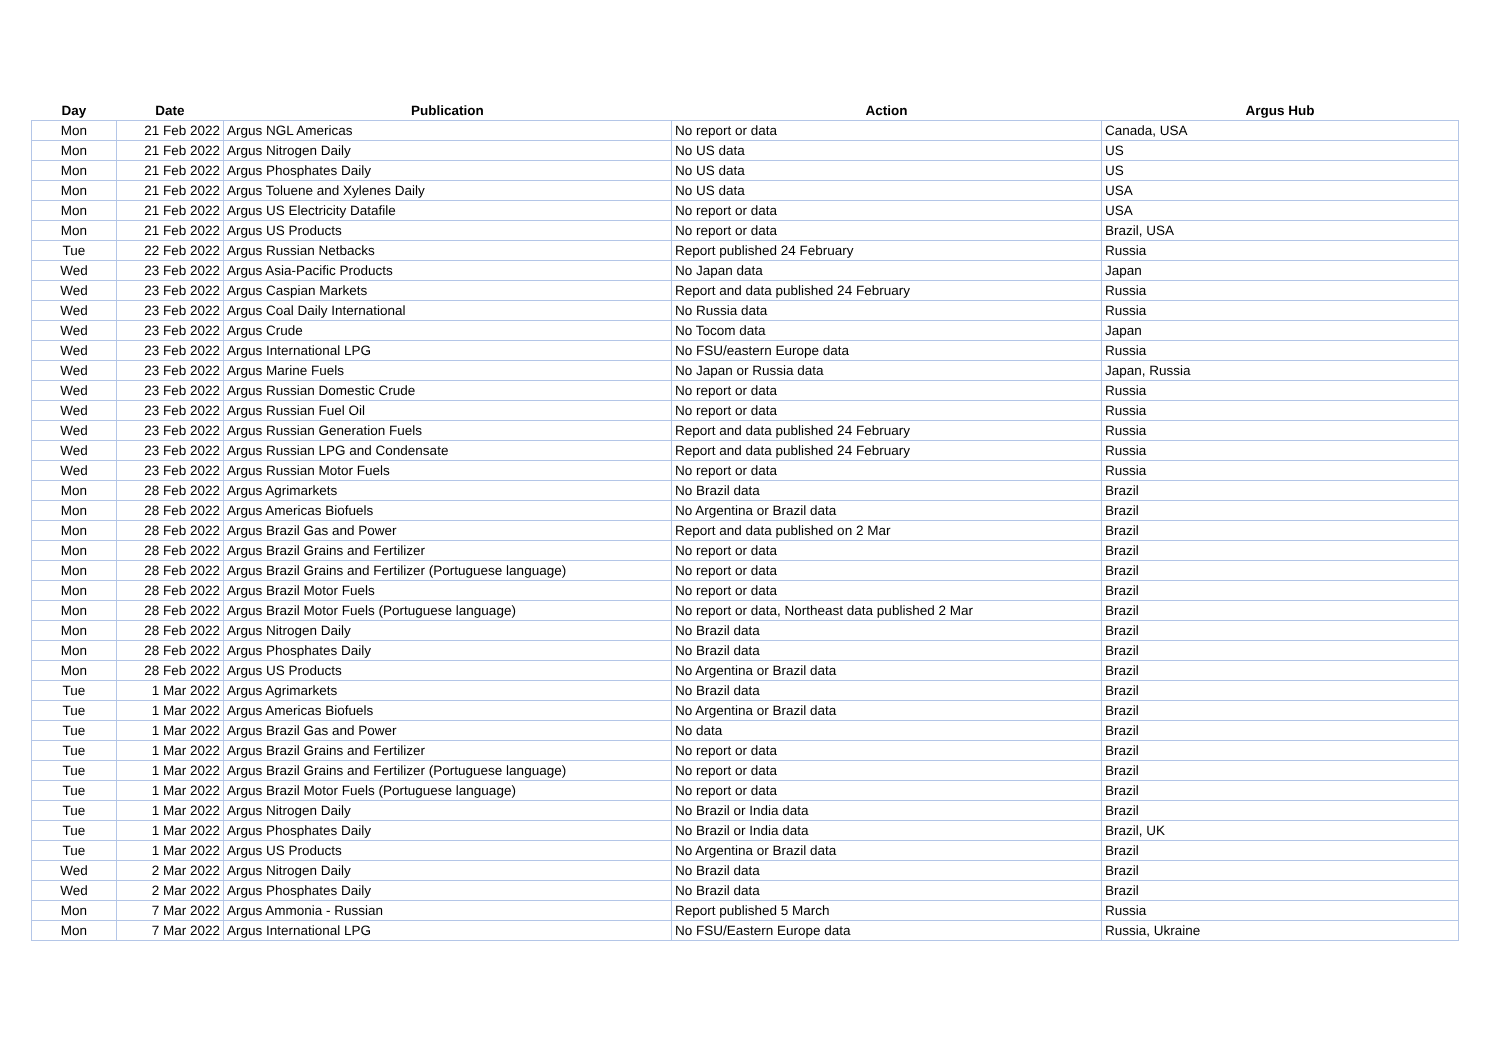| Day | Date | Publication | Action | Argus Hub |
| --- | --- | --- | --- | --- |
| Mon | 21 Feb 2022 | Argus NGL Americas | No report or data | Canada, USA |
| Mon | 21 Feb 2022 | Argus Nitrogen Daily | No US data | US |
| Mon | 21 Feb 2022 | Argus Phosphates Daily | No US data | US |
| Mon | 21 Feb 2022 | Argus Toluene and Xylenes Daily | No US data | USA |
| Mon | 21 Feb 2022 | Argus US Electricity Datafile | No report or data | USA |
| Mon | 21 Feb 2022 | Argus US Products | No report or data | Brazil, USA |
| Tue | 22 Feb 2022 | Argus Russian Netbacks | Report published 24 February | Russia |
| Wed | 23 Feb 2022 | Argus Asia-Pacific Products | No Japan data | Japan |
| Wed | 23 Feb 2022 | Argus Caspian Markets | Report and data published 24 February | Russia |
| Wed | 23 Feb 2022 | Argus Coal Daily International | No Russia data | Russia |
| Wed | 23 Feb 2022 | Argus Crude | No Tocom data | Japan |
| Wed | 23 Feb 2022 | Argus International LPG | No FSU/eastern Europe data | Russia |
| Wed | 23 Feb 2022 | Argus Marine Fuels | No Japan or Russia data | Japan, Russia |
| Wed | 23 Feb 2022 | Argus Russian Domestic Crude | No report or data | Russia |
| Wed | 23 Feb 2022 | Argus Russian Fuel Oil | No report or data | Russia |
| Wed | 23 Feb 2022 | Argus Russian Generation Fuels | Report and data published 24 February | Russia |
| Wed | 23 Feb 2022 | Argus Russian LPG and Condensate | Report and data published 24 February | Russia |
| Wed | 23 Feb 2022 | Argus Russian Motor Fuels | No report or data | Russia |
| Mon | 28 Feb 2022 | Argus Agrimarkets | No Brazil data | Brazil |
| Mon | 28 Feb 2022 | Argus Americas Biofuels | No Argentina or Brazil data | Brazil |
| Mon | 28 Feb 2022 | Argus Brazil Gas and Power | Report and data published on 2 Mar | Brazil |
| Mon | 28 Feb 2022 | Argus Brazil Grains and Fertilizer | No report or data | Brazil |
| Mon | 28 Feb 2022 | Argus Brazil Grains and Fertilizer (Portuguese language) | No report or data | Brazil |
| Mon | 28 Feb 2022 | Argus Brazil Motor Fuels | No report or data | Brazil |
| Mon | 28 Feb 2022 | Argus Brazil Motor Fuels (Portuguese language) | No report or data, Northeast data published 2 Mar | Brazil |
| Mon | 28 Feb 2022 | Argus Nitrogen Daily | No Brazil data | Brazil |
| Mon | 28 Feb 2022 | Argus Phosphates Daily | No Brazil data | Brazil |
| Mon | 28 Feb 2022 | Argus US Products | No Argentina or Brazil data | Brazil |
| Tue | 1 Mar 2022 | Argus Agrimarkets | No Brazil data | Brazil |
| Tue | 1 Mar 2022 | Argus Americas Biofuels | No Argentina or Brazil data | Brazil |
| Tue | 1 Mar 2022 | Argus Brazil Gas and Power | No data | Brazil |
| Tue | 1 Mar 2022 | Argus Brazil Grains and Fertilizer | No report or data | Brazil |
| Tue | 1 Mar 2022 | Argus Brazil Grains and Fertilizer (Portuguese language) | No report or data | Brazil |
| Tue | 1 Mar 2022 | Argus Brazil Motor Fuels (Portuguese language) | No report or data | Brazil |
| Tue | 1 Mar 2022 | Argus Nitrogen Daily | No Brazil or India data | Brazil |
| Tue | 1 Mar 2022 | Argus Phosphates Daily | No Brazil or India data | Brazil, UK |
| Tue | 1 Mar 2022 | Argus US Products | No Argentina or Brazil data | Brazil |
| Wed | 2 Mar 2022 | Argus Nitrogen Daily | No Brazil data | Brazil |
| Wed | 2 Mar 2022 | Argus Phosphates Daily | No Brazil data | Brazil |
| Mon | 7 Mar 2022 | Argus Ammonia - Russian | Report published 5 March | Russia |
| Mon | 7 Mar 2022 | Argus International LPG | No FSU/Eastern Europe data | Russia, Ukraine |